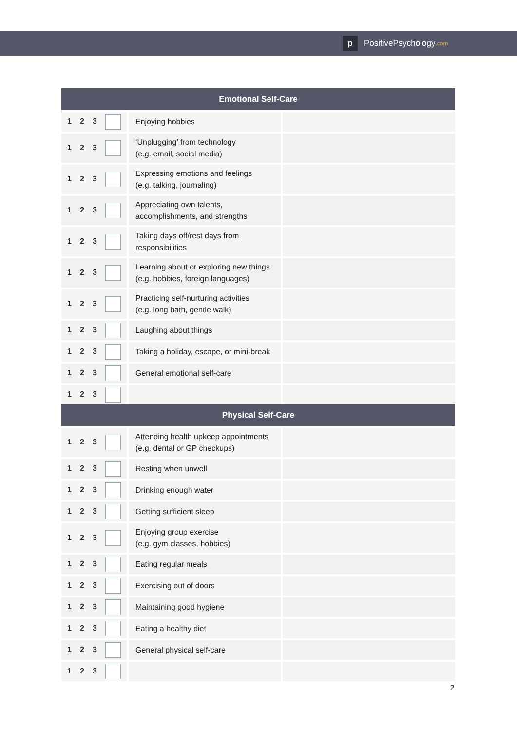p
PositivePsychology.com
| Emotional Self-Care | | |
| --- | --- | --- |
| 1 2 3 | Enjoying hobbies | |
| 1 2 3 | ‘Unplugging’ from technology (e.g. email, social media) | |
| 1 2 3 | Expressing emotions and feelings (e.g. talking, journaling) | |
| 1 2 3 | Appreciating own talents, accomplishments, and strengths | |
| 1 2 3 | Taking days off/rest days from responsibilities | |
| 1 2 3 | Learning about or exploring new things (e.g. hobbies, foreign languages) | |
| 1 2 3 | Practicing self-nurturing activities (e.g. long bath, gentle walk) | |
| 1 2 3 | Laughing about things | |
| 1 2 3 | Taking a holiday, escape, or mini-break | |
| 1 2 3 | General emotional self-care | |
| 1 2 3 | | |
| Physical Self-Care | | |
| --- | --- | --- |
| 1 2 3 | Attending health upkeep appointments (e.g. dental or GP checkups) | |
| 1 2 3 | Resting when unwell | |
| 1 2 3 | Drinking enough water | |
| 1 2 3 | Getting sufficient sleep | |
| 1 2 3 | Enjoying group exercise (e.g. gym classes, hobbies) | |
| 1 2 3 | Eating regular meals | |
| 1 2 3 | Exercising out of doors | |
| 1 2 3 | Maintaining good hygiene | |
| 1 2 3 | Eating a healthy diet | |
| 1 2 3 | General physical self-care | |
| 1 2 3 | | |
2